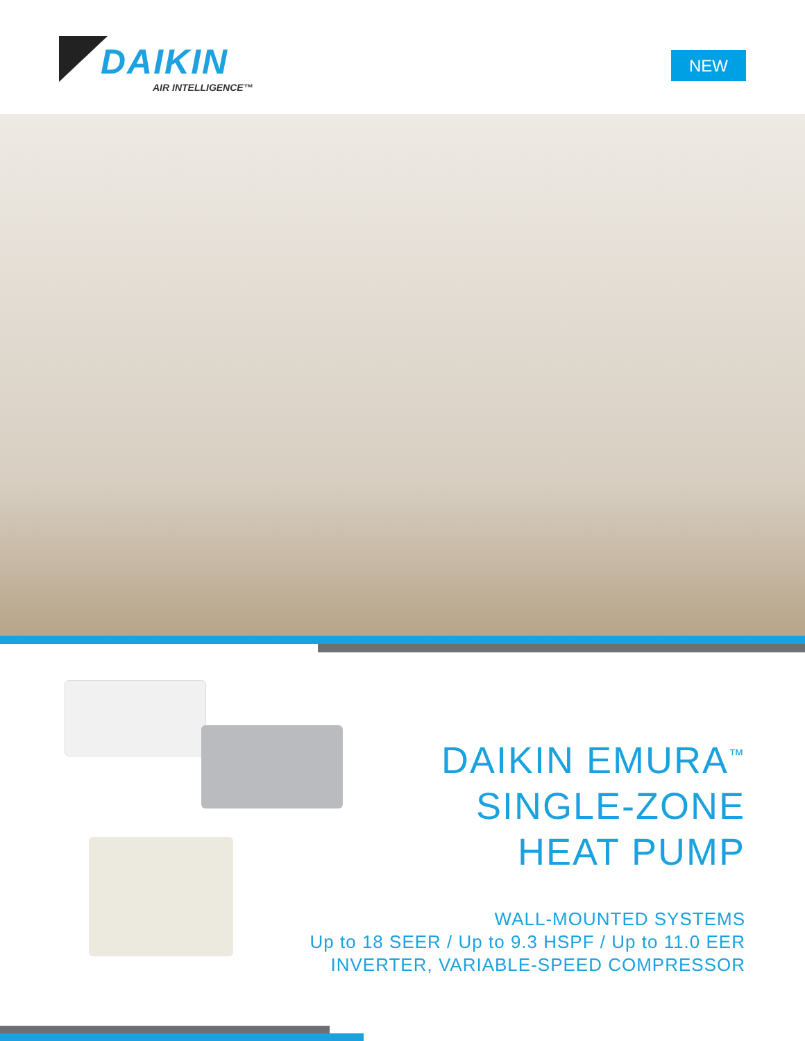DAIKIN
AIR INTELLIGENCE™
NEW
DAIKIN EMURA<sup>™</sup>
SINGLE-ZONE
HEAT PUMP
WALL-MOUNTED SYSTEMS
Up to 18 SEER / Up to 9.3 HSPF / Up to 11.0 EER
INVERTER, VARIABLE-SPEED COMPRESSOR